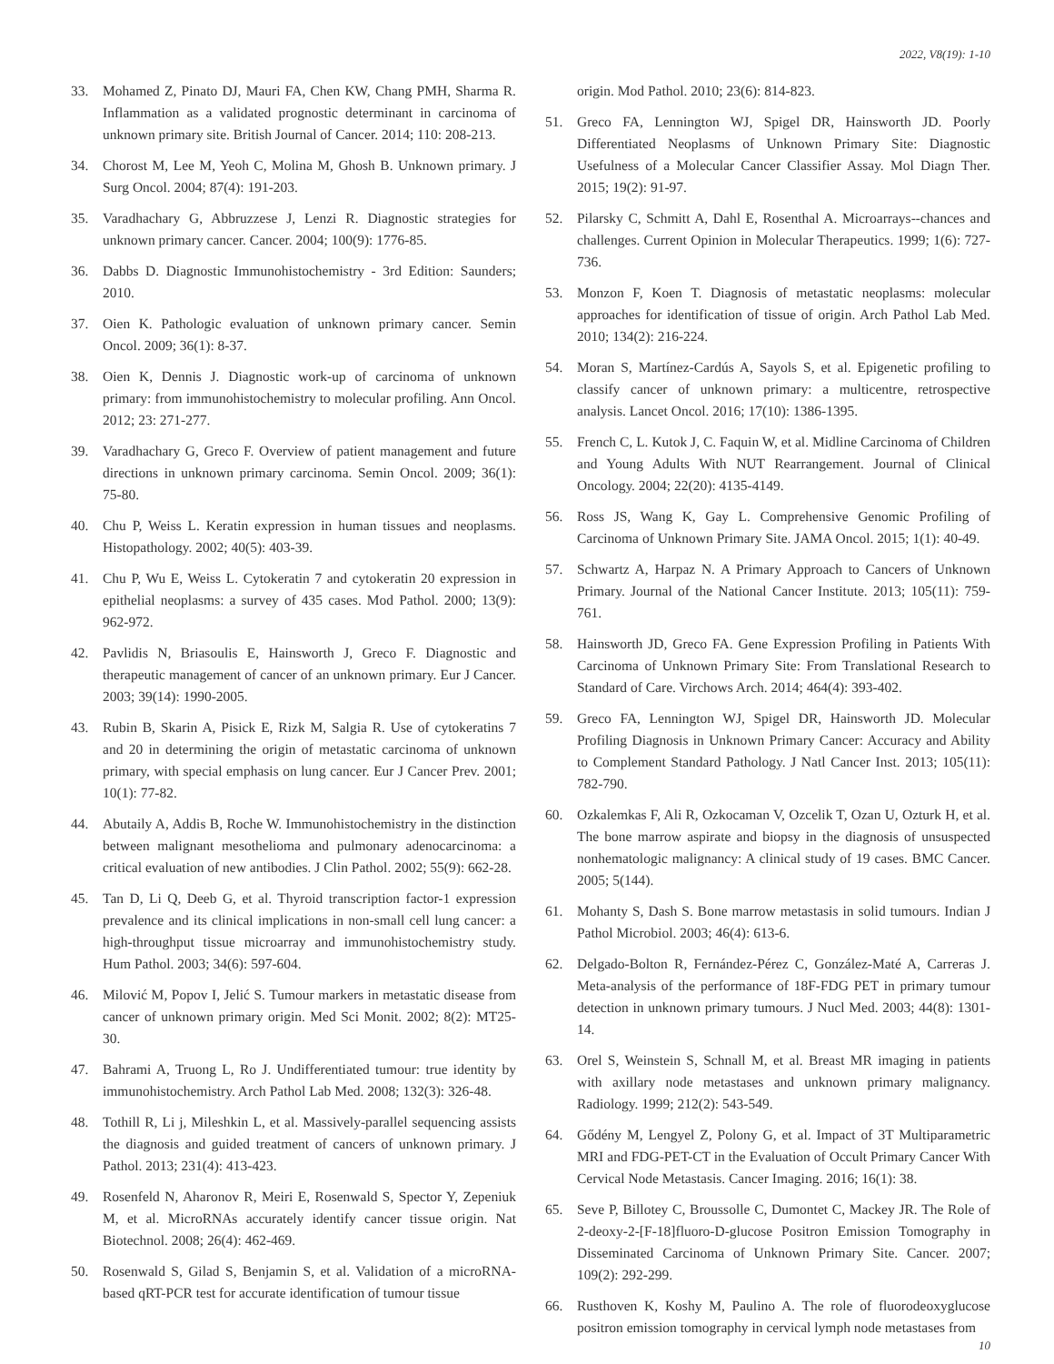2022, V8(19): 1-10
33. Mohamed Z, Pinato DJ, Mauri FA, Chen KW, Chang PMH, Sharma R. Inflammation as a validated prognostic determinant in carcinoma of unknown primary site. British Journal of Cancer. 2014; 110: 208-213.
34. Chorost M, Lee M, Yeoh C, Molina M, Ghosh B. Unknown primary. J Surg Oncol. 2004; 87(4): 191-203.
35. Varadhachary G, Abbruzzese J, Lenzi R. Diagnostic strategies for unknown primary cancer. Cancer. 2004; 100(9): 1776-85.
36. Dabbs D. Diagnostic Immunohistochemistry - 3rd Edition: Saunders; 2010.
37. Oien K. Pathologic evaluation of unknown primary cancer. Semin Oncol. 2009; 36(1): 8-37.
38. Oien K, Dennis J. Diagnostic work-up of carcinoma of unknown primary: from immunohistochemistry to molecular profiling. Ann Oncol. 2012; 23: 271-277.
39. Varadhachary G, Greco F. Overview of patient management and future directions in unknown primary carcinoma. Semin Oncol. 2009; 36(1): 75-80.
40. Chu P, Weiss L. Keratin expression in human tissues and neoplasms. Histopathology. 2002; 40(5): 403-39.
41. Chu P, Wu E, Weiss L. Cytokeratin 7 and cytokeratin 20 expression in epithelial neoplasms: a survey of 435 cases. Mod Pathol. 2000; 13(9): 962-972.
42. Pavlidis N, Briasoulis E, Hainsworth J, Greco F. Diagnostic and therapeutic management of cancer of an unknown primary. Eur J Cancer. 2003; 39(14): 1990-2005.
43. Rubin B, Skarin A, Pisick E, Rizk M, Salgia R. Use of cytokeratins 7 and 20 in determining the origin of metastatic carcinoma of unknown primary, with special emphasis on lung cancer. Eur J Cancer Prev. 2001; 10(1): 77-82.
44. Abutaily A, Addis B, Roche W. Immunohistochemistry in the distinction between malignant mesothelioma and pulmonary adenocarcinoma: a critical evaluation of new antibodies. J Clin Pathol. 2002; 55(9): 662-28.
45. Tan D, Li Q, Deeb G, et al. Thyroid transcription factor-1 expression prevalence and its clinical implications in non-small cell lung cancer: a high-throughput tissue microarray and immunohistochemistry study. Hum Pathol. 2003; 34(6): 597-604.
46. Milović M, Popov I, Jelić S. Tumour markers in metastatic disease from cancer of unknown primary origin. Med Sci Monit. 2002; 8(2): MT25-30.
47. Bahrami A, Truong L, Ro J. Undifferentiated tumour: true identity by immunohistochemistry. Arch Pathol Lab Med. 2008; 132(3): 326-48.
48. Tothill R, Li j, Mileshkin L, et al. Massively-parallel sequencing assists the diagnosis and guided treatment of cancers of unknown primary. J Pathol. 2013; 231(4): 413-423.
49. Rosenfeld N, Aharonov R, Meiri E, Rosenwald S, Spector Y, Zepeniuk M, et al. MicroRNAs accurately identify cancer tissue origin. Nat Biotechnol. 2008; 26(4): 462-469.
50. Rosenwald S, Gilad S, Benjamin S, et al. Validation of a microRNA-based qRT-PCR test for accurate identification of tumour tissue
origin. Mod Pathol. 2010; 23(6): 814-823.
51. Greco FA, Lennington WJ, Spigel DR, Hainsworth JD. Poorly Differentiated Neoplasms of Unknown Primary Site: Diagnostic Usefulness of a Molecular Cancer Classifier Assay. Mol Diagn Ther. 2015; 19(2): 91-97.
52. Pilarsky C, Schmitt A, Dahl E, Rosenthal A. Microarrays--chances and challenges. Current Opinion in Molecular Therapeutics. 1999; 1(6): 727-736.
53. Monzon F, Koen T. Diagnosis of metastatic neoplasms: molecular approaches for identification of tissue of origin. Arch Pathol Lab Med. 2010; 134(2): 216-224.
54. Moran S, Martínez-Cardús A, Sayols S, et al. Epigenetic profiling to classify cancer of unknown primary: a multicentre, retrospective analysis. Lancet Oncol. 2016; 17(10): 1386-1395.
55. French C, L. Kutok J, C. Faquin W, et al. Midline Carcinoma of Children and Young Adults With NUT Rearrangement. Journal of Clinical Oncology. 2004; 22(20): 4135-4149.
56. Ross JS, Wang K, Gay L. Comprehensive Genomic Profiling of Carcinoma of Unknown Primary Site. JAMA Oncol. 2015; 1(1): 40-49.
57. Schwartz A, Harpaz N. A Primary Approach to Cancers of Unknown Primary. Journal of the National Cancer Institute. 2013; 105(11): 759-761.
58. Hainsworth JD, Greco FA. Gene Expression Profiling in Patients With Carcinoma of Unknown Primary Site: From Translational Research to Standard of Care. Virchows Arch. 2014; 464(4): 393-402.
59. Greco FA, Lennington WJ, Spigel DR, Hainsworth JD. Molecular Profiling Diagnosis in Unknown Primary Cancer: Accuracy and Ability to Complement Standard Pathology. J Natl Cancer Inst. 2013; 105(11): 782-790.
60. Ozkalemkas F, Ali R, Ozkocaman V, Ozcelik T, Ozan U, Ozturk H, et al. The bone marrow aspirate and biopsy in the diagnosis of unsuspected nonhematologic malignancy: A clinical study of 19 cases. BMC Cancer. 2005; 5(144).
61. Mohanty S, Dash S. Bone marrow metastasis in solid tumours. Indian J Pathol Microbiol. 2003; 46(4): 613-6.
62. Delgado-Bolton R, Fernández-Pérez C, González-Maté A, Carreras J. Meta-analysis of the performance of 18F-FDG PET in primary tumour detection in unknown primary tumours. J Nucl Med. 2003; 44(8): 1301-14.
63. Orel S, Weinstein S, Schnall M, et al. Breast MR imaging in patients with axillary node metastases and unknown primary malignancy. Radiology. 1999; 212(2): 543-549.
64. Gődény M, Lengyel Z, Polony G, et al. Impact of 3T Multiparametric MRI and FDG-PET-CT in the Evaluation of Occult Primary Cancer With Cervical Node Metastasis. Cancer Imaging. 2016; 16(1): 38.
65. Seve P, Billotey C, Broussolle C, Dumontet C, Mackey JR. The Role of 2-deoxy-2-[F-18]fluoro-D-glucose Positron Emission Tomography in Disseminated Carcinoma of Unknown Primary Site. Cancer. 2007; 109(2): 292-299.
66. Rusthoven K, Koshy M, Paulino A. The role of fluorodeoxyglucose positron emission tomography in cervical lymph node metastases from
10